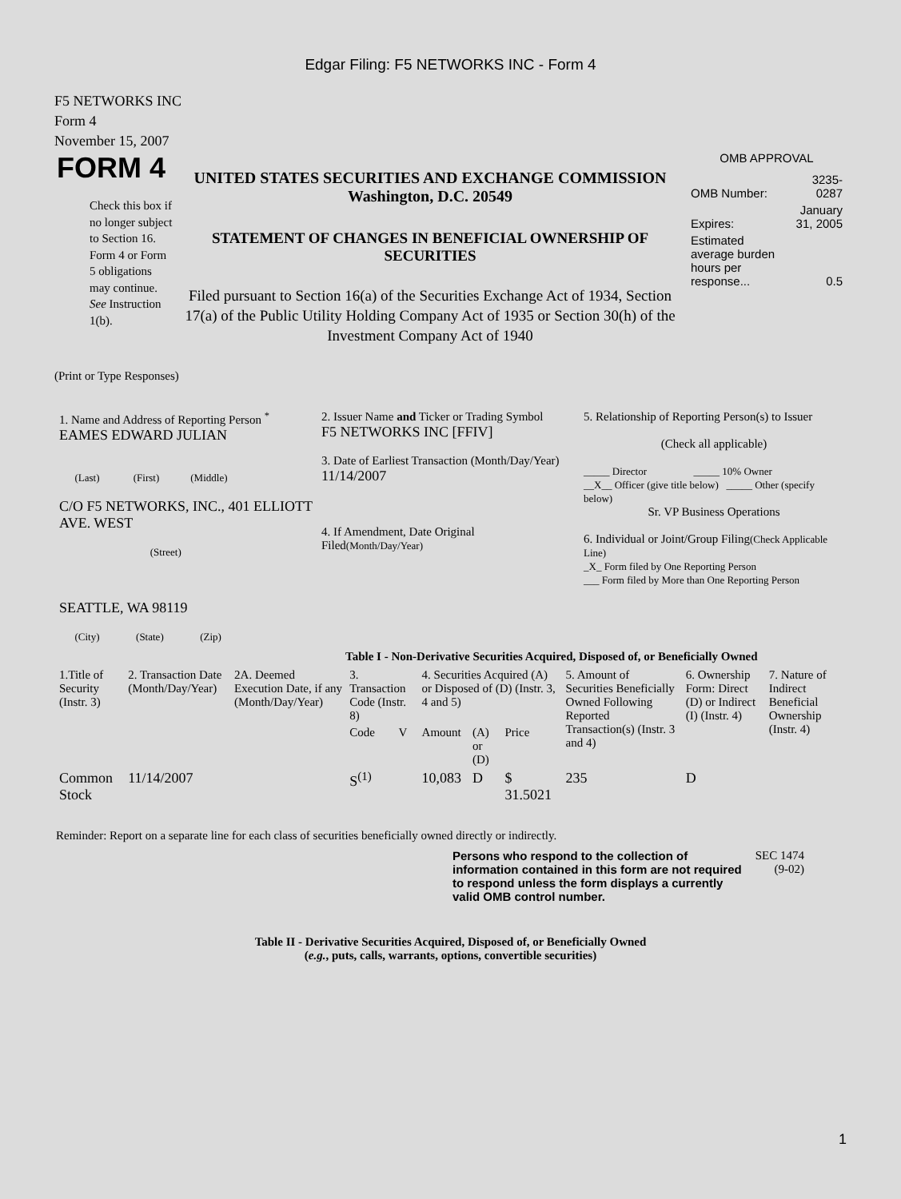Edgar Filing: F5 NETWORKS INC - Form 4
F5 NETWORKS INC
Form 4
November 15, 2007
FORM 4
Check this box if no longer subject to Section 16. Form 4 or Form 5 obligations may continue. See Instruction 1(b).
UNITED STATES SECURITIES AND EXCHANGE COMMISSION
Washington, D.C. 20549
STATEMENT OF CHANGES IN BENEFICIAL OWNERSHIP OF SECURITIES
Filed pursuant to Section 16(a) of the Securities Exchange Act of 1934, Section 17(a) of the Public Utility Holding Company Act of 1935 or Section 30(h) of the Investment Company Act of 1940
OMB APPROVAL
| OMB Number: | 3235-0287 |
| Expires: | January 31, 2005 |
| Estimated average burden hours per response... | 0.5 |
(Print or Type Responses)
| 1. Name and Address of Reporting Person <sup>*</sup> EAMES EDWARD JULIAN (Last) (First) (Middle) C/O F5 NETWORKS, INC., 401 ELLIOTT AVE. WEST (Street) SEATTLE, WA 98119 (City) (State) (Zip) | 2. Issuer Name and Ticker or Trading Symbol F5 NETWORKS INC [FFIV] 3. Date of Earliest Transaction (Month/Day/Year) 11/14/2007 4. If Amendment, Date Original Filed (Month/Day/Year) | 5. Relationship of Reporting Person(s) to Issuer (Check all applicable) _____ Director _____ 10% Owner __X__ Officer (give title below) _____ Other (specify below) Sr. VP Business Operations 6. Individual or Joint/Group Filing (Check Applicable Line) _X_ Form filed by One Reporting Person ___ Form filed by More than One Reporting Person |
Table I - Non-Derivative Securities Acquired, Disposed of, or Beneficially Owned
| 1.Title of Security (Instr. 3) | 2. Transaction Date (Month/Day/Year) | 2A. Deemed Execution Date, if any (Month/Day/Year) | 3. Transaction Code (Instr. 8) | | 4. Securities Acquired (A) or Disposed of (D) (Instr. 3, 4 and 5) | | | 5. Amount of Securities Beneficially Owned Following Reported Transaction(s) (Instr. 3 and 4) | 6. Ownership Form: Direct (D) or Indirect (I) (Instr. 4) | 7. Nature of Indirect Beneficial Ownership (Instr. 4) |
| --- | --- | --- | --- | --- | --- | --- | --- | --- | --- | --- |
| | | | Code | V | Amount | (A) or (D) | Price | | | |
| Common Stock | 11/14/2007 | | S<sup>(1)</sup> | | 10,083 | D | $ 31.5021 | 235 | D | |
Reminder: Report on a separate line for each class of securities beneficially owned directly or indirectly.
Persons who respond to the collection of information contained in this form are not required to respond unless the form displays a currently valid OMB control number.
SEC 1474 (9-02)
Table II - Derivative Securities Acquired, Disposed of, or Beneficially Owned
(e.g., puts, calls, warrants, options, convertible securities)
1